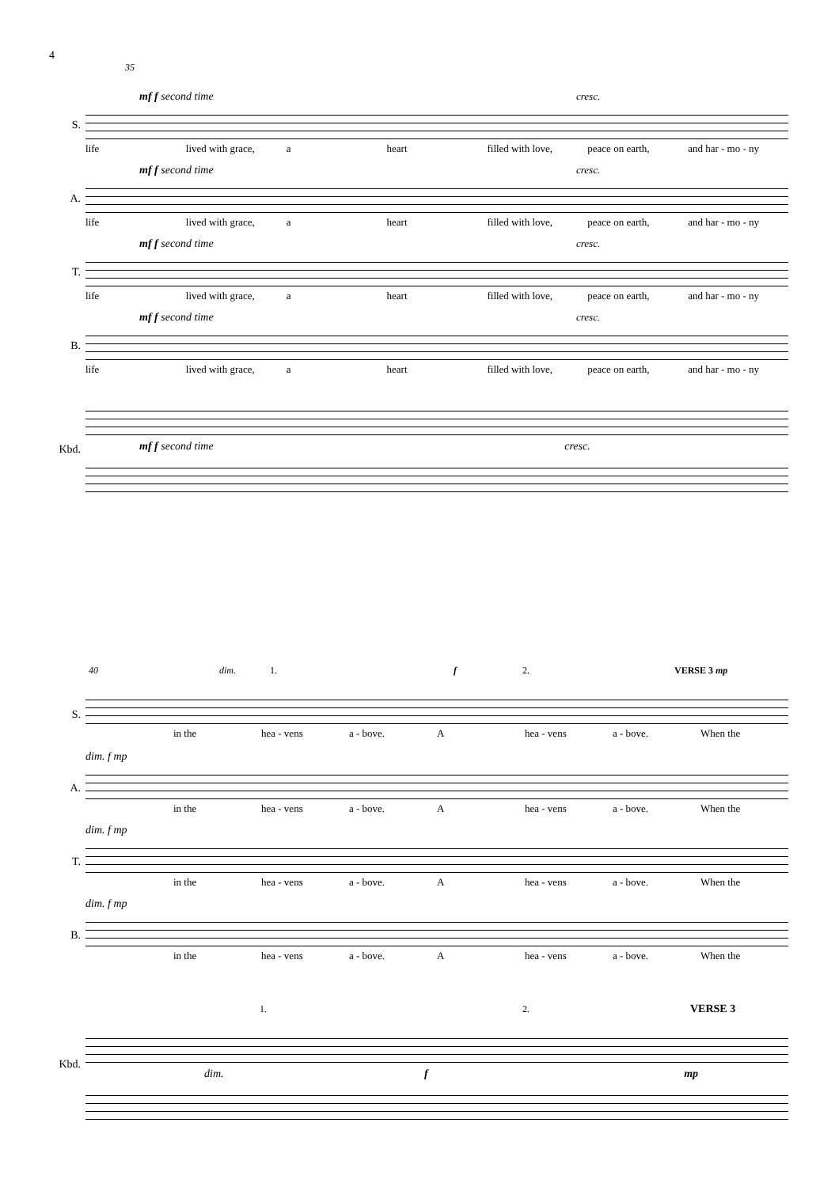4
S.
35
mf f second time cresc.
life lived with grace, a heart filled with love, peace on earth, and har - mo - ny
A.
mf f second time cresc.
life lived with grace, a heart filled with love, peace on earth, and har - mo - ny
T.
mf f second time cresc.
life lived with grace, a heart filled with love, peace on earth, and har - mo - ny
B.
mf f second time cresc.
life lived with grace, a heart filled with love, peace on earth, and har - mo - ny
Kbd.
mf f second time cresc.
40 dim. 1. f 2. VERSE 3 mp
S.
in the hea - vens a - bove. A hea - vens a - bove. When the
A.
dim. f mp
in the hea - vens a - bove. A hea - vens a - bove. When the
T.
dim. f mp
in the hea - vens a - bove. A hea - vens a - bove. When the
B.
dim. f mp
in the hea - vens a - bove. A hea - vens a - bove. When the
Kbd.
1. 2. VERSE 3
dim. f mp